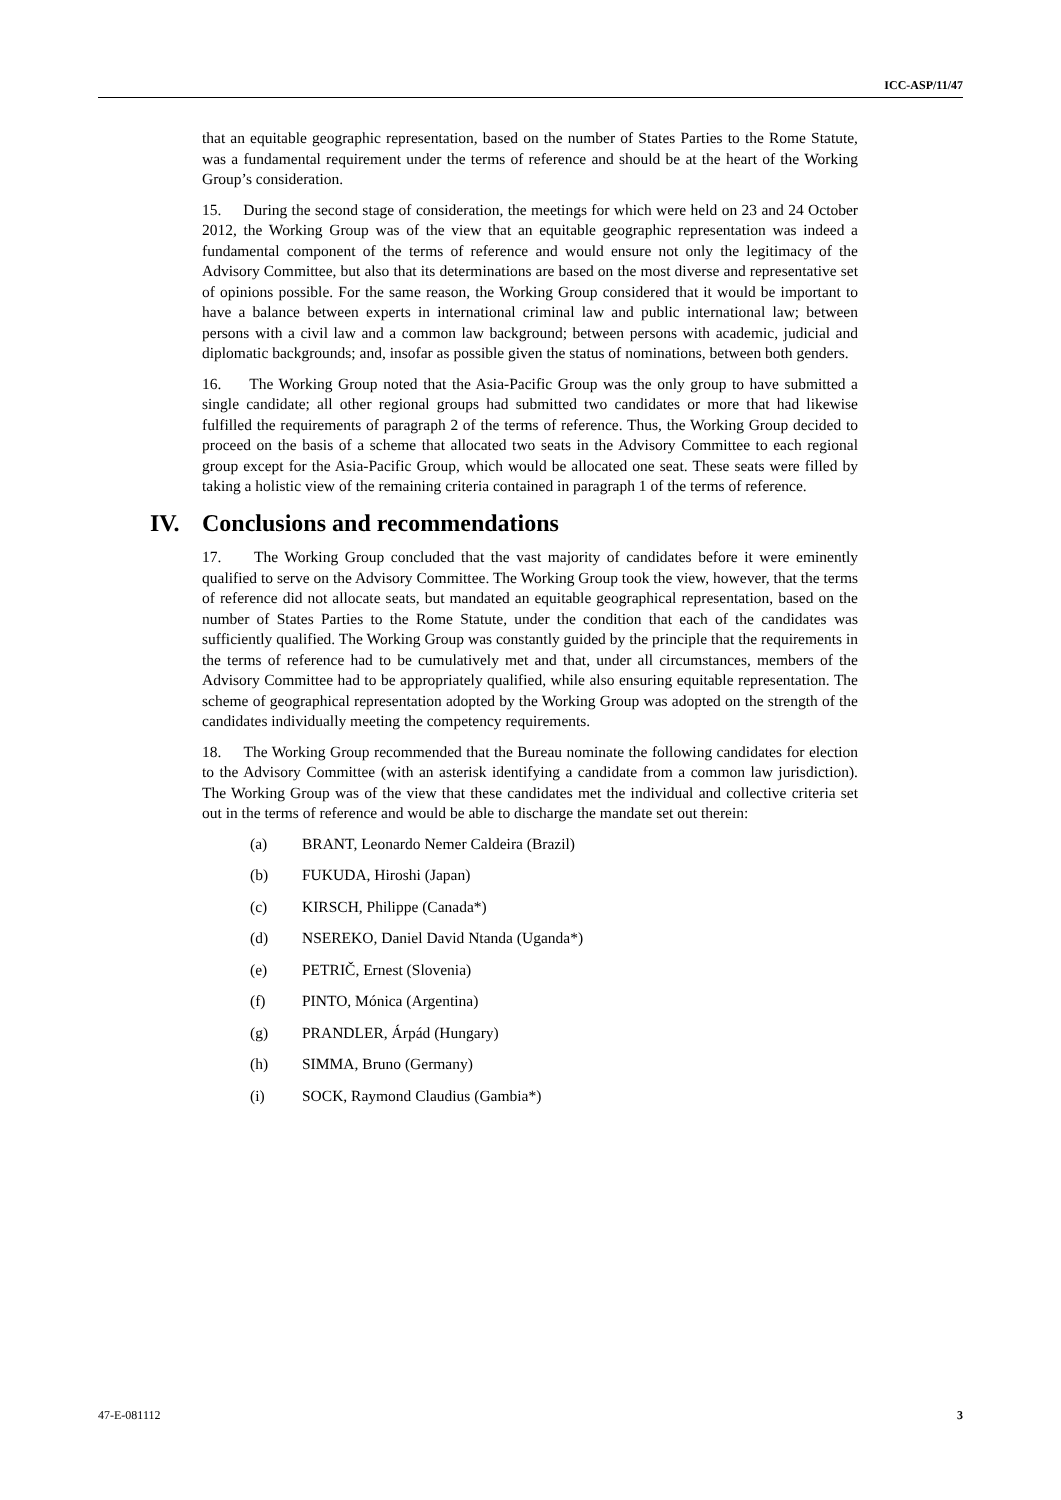ICC-ASP/11/47
that an equitable geographic representation, based on the number of States Parties to the Rome Statute, was a fundamental requirement under the terms of reference and should be at the heart of the Working Group’s consideration.
15. During the second stage of consideration, the meetings for which were held on 23 and 24 October 2012, the Working Group was of the view that an equitable geographic representation was indeed a fundamental component of the terms of reference and would ensure not only the legitimacy of the Advisory Committee, but also that its determinations are based on the most diverse and representative set of opinions possible. For the same reason, the Working Group considered that it would be important to have a balance between experts in international criminal law and public international law; between persons with a civil law and a common law background; between persons with academic, judicial and diplomatic backgrounds; and, insofar as possible given the status of nominations, between both genders.
16. The Working Group noted that the Asia-Pacific Group was the only group to have submitted a single candidate; all other regional groups had submitted two candidates or more that had likewise fulfilled the requirements of paragraph 2 of the terms of reference. Thus, the Working Group decided to proceed on the basis of a scheme that allocated two seats in the Advisory Committee to each regional group except for the Asia-Pacific Group, which would be allocated one seat. These seats were filled by taking a holistic view of the remaining criteria contained in paragraph 1 of the terms of reference.
IV. Conclusions and recommendations
17. The Working Group concluded that the vast majority of candidates before it were eminently qualified to serve on the Advisory Committee. The Working Group took the view, however, that the terms of reference did not allocate seats, but mandated an equitable geographical representation, based on the number of States Parties to the Rome Statute, under the condition that each of the candidates was sufficiently qualified. The Working Group was constantly guided by the principle that the requirements in the terms of reference had to be cumulatively met and that, under all circumstances, members of the Advisory Committee had to be appropriately qualified, while also ensuring equitable representation. The scheme of geographical representation adopted by the Working Group was adopted on the strength of the candidates individually meeting the competency requirements.
18. The Working Group recommended that the Bureau nominate the following candidates for election to the Advisory Committee (with an asterisk identifying a candidate from a common law jurisdiction). The Working Group was of the view that these candidates met the individual and collective criteria set out in the terms of reference and would be able to discharge the mandate set out therein:
(a) BRANT, Leonardo Nemer Caldeira (Brazil)
(b) FUKUDA, Hiroshi (Japan)
(c) KIRSCH, Philippe (Canada*)
(d) NSEREKO, Daniel David Ntanda (Uganda*)
(e) PETRIČ, Ernest (Slovenia)
(f) PINTO, Mónica (Argentina)
(g) PRANDLER, Árpád (Hungary)
(h) SIMMA, Bruno (Germany)
(i) SOCK, Raymond Claudius (Gambia*)
47-E-081112 3